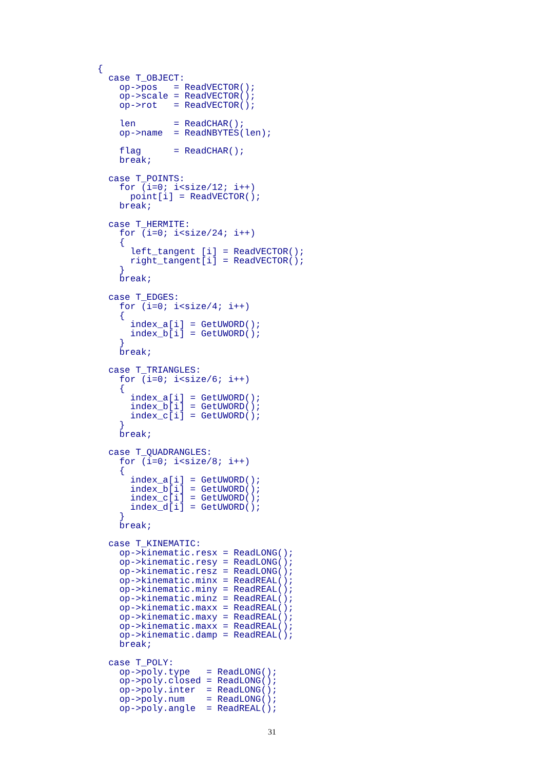{
  case T_OBJECT:
    op->pos   = ReadVECTOR();
    op->scale = ReadVECTOR();
    op->rot   = ReadVECTOR();

    len       = ReadCHAR();
    op->name  = ReadNBYTES(len);

    flag      = ReadCHAR();
    break;

  case T_POINTS:
    for (i=0; i<size/12; i++)
      point[i] = ReadVECTOR();
    break;

  case T_HERMITE:
    for (i=0; i<size/24; i++)
    {
      left_tangent [i] = ReadVECTOR();
      right_tangent[i] = ReadVECTOR();
    }
    break;

  case T_EDGES:
    for (i=0; i<size/4; i++)
    {
      index_a[i] = GetUWORD();
      index_b[i] = GetUWORD();
    }
    break;

  case T_TRIANGLES:
    for (i=0; i<size/6; i++)
    {
      index_a[i] = GetUWORD();
      index_b[i] = GetUWORD();
      index_c[i] = GetUWORD();
    }
    break;

  case T_QUADRANGLES:
    for (i=0; i<size/8; i++)
    {
      index_a[i] = GetUWORD();
      index_b[i] = GetUWORD();
      index_c[i] = GetUWORD();
      index_d[i] = GetUWORD();
    }
    break;

  case T_KINEMATIC:
    op->kinematic.resx = ReadLONG();
    op->kinematic.resy = ReadLONG();
    op->kinematic.resz = ReadLONG();
    op->kinematic.minx = ReadREAL();
    op->kinematic.miny = ReadREAL();
    op->kinematic.minz = ReadREAL();
    op->kinematic.maxx = ReadREAL();
    op->kinematic.maxy = ReadREAL();
    op->kinematic.maxx = ReadREAL();
    op->kinematic.damp = ReadREAL();
    break;

  case T_POLY:
    op->poly.type   = ReadLONG();
    op->poly.closed = ReadLONG();
    op->poly.inter  = ReadLONG();
    op->poly.num    = ReadLONG();
    op->poly.angle  = ReadREAL();
31